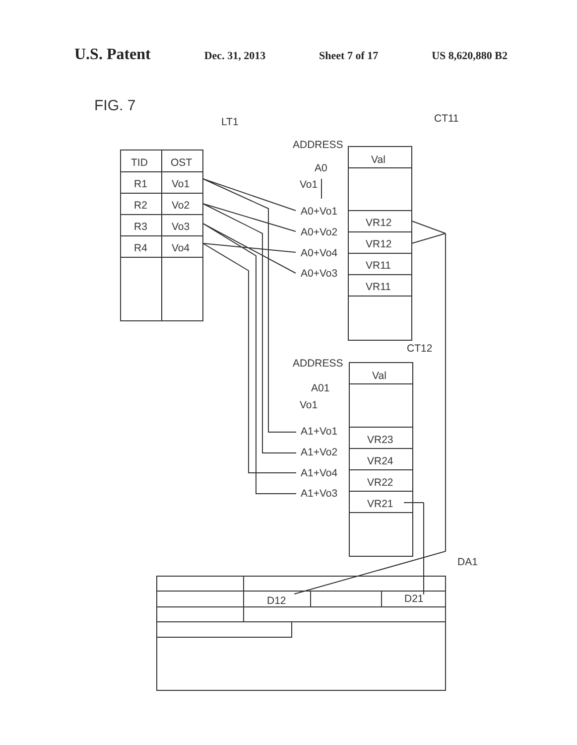U.S. Patent Dec. 31, 2013 Sheet 7 of 17 US 8,620,880 B2
FIG. 7
LT1
CT11
CT12
DA1
TID
OST
R1
Vo1
R2
Vo2
R3
Vo3
R4
Vo4
ADDRESS
A0
Vo1
A0+Vo1
A0+Vo2
A0+Vo4
A0+Vo3
Val
VR12
VR12
VR11
VR11
ADDRESS
A01
Vo1
A1+Vo1
A1+Vo2
A1+Vo4
A1+Vo3
Val
VR23
VR24
VR22
VR21
D12
D21